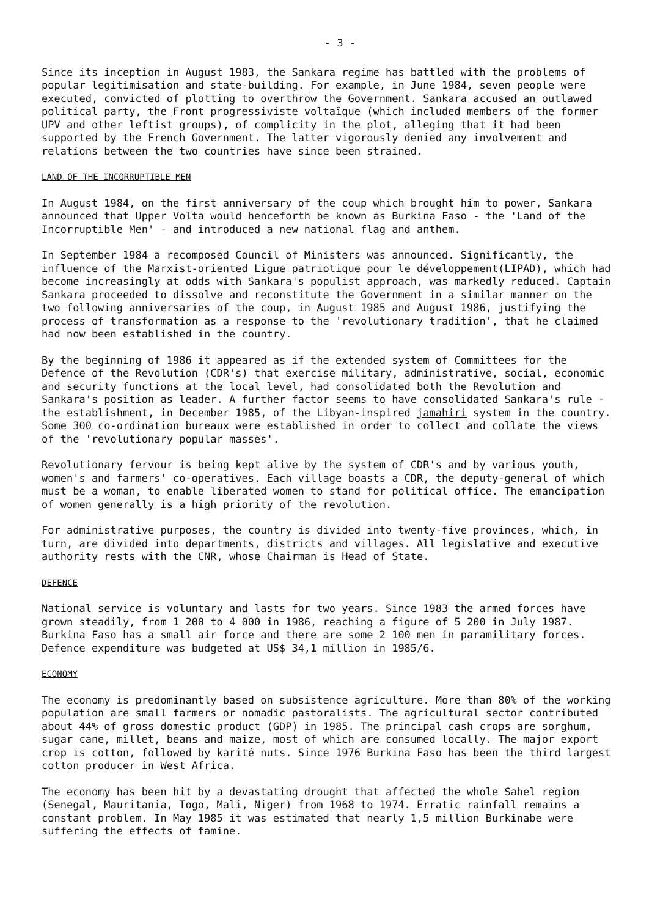- 3 -
Since its inception in August 1983, the Sankara regime has battled with the problems of popular legitimisation and state-building. For example, in June 1984, seven people were executed, convicted of plotting to overthrow the Government. Sankara accused an outlawed political party, the Front progressiviste voltaïque (which included members of the former UPV and other leftist groups), of complicity in the plot, alleging that it had been supported by the French Government. The latter vigorously denied any involvement and relations between the two countries have since been strained.
LAND OF THE INCORRUPTIBLE MEN
In August 1984, on the first anniversary of the coup which brought him to power, Sankara announced that Upper Volta would henceforth be known as Burkina Faso - the 'Land of the Incorruptible Men' - and introduced a new national flag and anthem.
In September 1984 a recomposed Council of Ministers was announced. Significantly, the influence of the Marxist-oriented Ligue patriotique pour le développement(LIPAD), which had become increasingly at odds with Sankara's populist approach, was markedly reduced. Captain Sankara proceeded to dissolve and reconstitute the Government in a similar manner on the two following anniversaries of the coup, in August 1985 and August 1986, justifying the process of transformation as a response to the 'revolutionary tradition', that he claimed had now been established in the country.
By the beginning of 1986 it appeared as if the extended system of Committees for the Defence of the Revolution (CDR's) that exercise military, administrative, social, economic and security functions at the local level, had consolidated both the Revolution and Sankara's position as leader. A further factor seems to have consolidated Sankara's rule - the establishment, in December 1985, of the Libyan-inspired jamahiri system in the country. Some 300 co-ordination bureaux were established in order to collect and collate the views of the 'revolutionary popular masses'.
Revolutionary fervour is being kept alive by the system of CDR's and by various youth, women's and farmers' co-operatives. Each village boasts a CDR, the deputy-general of which must be a woman, to enable liberated women to stand for political office. The emancipation of women generally is a high priority of the revolution.
For administrative purposes, the country is divided into twenty-five provinces, which, in turn, are divided into departments, districts and villages. All legislative and executive authority rests with the CNR, whose Chairman is Head of State.
DEFENCE
National service is voluntary and lasts for two years. Since 1983 the armed forces have grown steadily, from 1 200 to 4 000 in 1986, reaching a figure of 5 200 in July 1987. Burkina Faso has a small air force and there are some 2 100 men in paramilitary forces. Defence expenditure was budgeted at US$ 34,1 million in 1985/6.
ECONOMY
The economy is predominantly based on subsistence agriculture. More than 80% of the working population are small farmers or nomadic pastoralists. The agricultural sector contributed about 44% of gross domestic product (GDP) in 1985. The principal cash crops are sorghum, sugar cane, millet, beans and maize, most of which are consumed locally. The major export crop is cotton, followed by karité nuts. Since 1976 Burkina Faso has been the third largest cotton producer in West Africa.
The economy has been hit by a devastating drought that affected the whole Sahel region (Senegal, Mauritania, Togo, Mali, Niger) from 1968 to 1974. Erratic rainfall remains a constant problem. In May 1985 it was estimated that nearly 1,5 million Burkinabe were suffering the effects of famine.